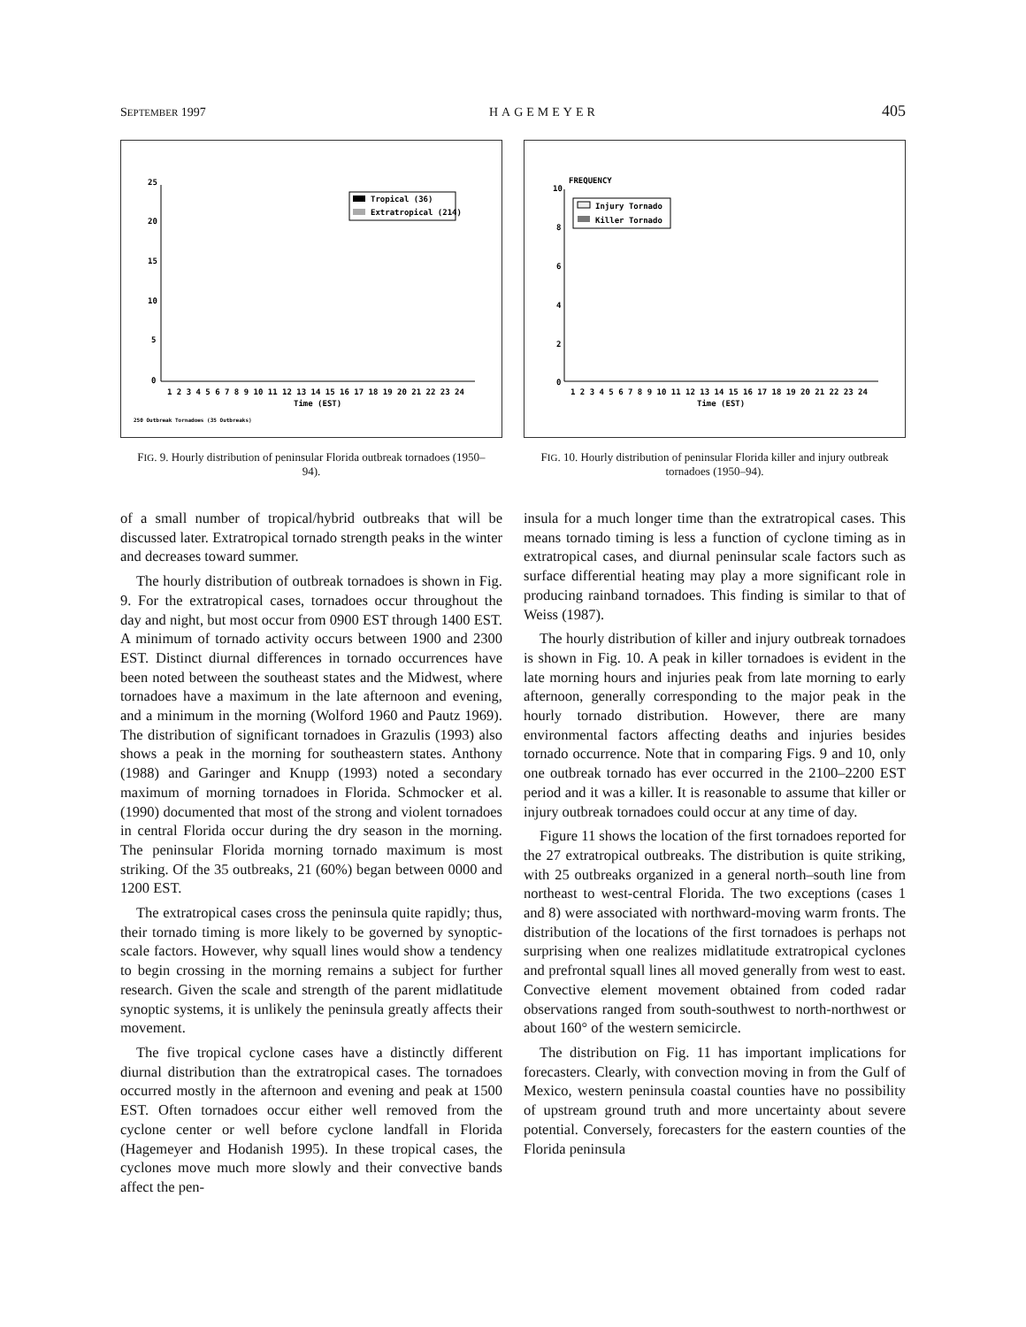SEPTEMBER 1997 HAGEMEYER 405
25
20
15
10
5
0
Tropical (36)
Extratropical (214)
1 2 3 4 5 6 7 8 9 10 11 12 13 14 15 16 17 18 19 20 21 22 23 24
Time (EST)
250 Outbreak Tornadoes (35 Outbreaks)
FIG. 9. Hourly distribution of peninsular Florida outbreak tornadoes (1950–94).
FREQUENCY
10
8
6
4
2
0
Injury Tornado
Killer Tornado
1 2 3 4 5 6 7 8 9 10 11 12 13 14 15 16 17 18 19 20 21 22 23 24
Time (EST)
FIG. 10. Hourly distribution of peninsular Florida killer and injury outbreak tornadoes (1950–94).
of a small number of tropical/hybrid outbreaks that will be discussed later. Extratropical tornado strength peaks in the winter and decreases toward summer.
The hourly distribution of outbreak tornadoes is shown in Fig. 9. For the extratropical cases, tornadoes occur throughout the day and night, but most occur from 0900 EST through 1400 EST. A minimum of tornado activity occurs between 1900 and 2300 EST. Distinct diurnal differences in tornado occurrences have been noted between the southeast states and the Midwest, where tornadoes have a maximum in the late afternoon and evening, and a minimum in the morning (Wolford 1960 and Pautz 1969). The distribution of significant tornadoes in Grazulis (1993) also shows a peak in the morning for southeastern states. Anthony (1988) and Garinger and Knupp (1993) noted a secondary maximum of morning tornadoes in Florida. Schmocker et al. (1990) documented that most of the strong and violent tornadoes in central Florida occur during the dry season in the morning. The peninsular Florida morning tornado maximum is most striking. Of the 35 outbreaks, 21 (60%) began between 0000 and 1200 EST.
The extratropical cases cross the peninsula quite rapidly; thus, their tornado timing is more likely to be governed by synoptic-scale factors. However, why squall lines would show a tendency to begin crossing in the morning remains a subject for further research. Given the scale and strength of the parent midlatitude synoptic systems, it is unlikely the peninsula greatly affects their movement.
The five tropical cyclone cases have a distinctly different diurnal distribution than the extratropical cases. The tornadoes occurred mostly in the afternoon and evening and peak at 1500 EST. Often tornadoes occur either well removed from the cyclone center or well before cyclone landfall in Florida (Hagemeyer and Hodanish 1995). In these tropical cases, the cyclones move much more slowly and their convective bands affect the pen-
insula for a much longer time than the extratropical cases. This means tornado timing is less a function of cyclone timing as in extratropical cases, and diurnal peninsular scale factors such as surface differential heating may play a more significant role in producing rainband tornadoes. This finding is similar to that of Weiss (1987).
The hourly distribution of killer and injury outbreak tornadoes is shown in Fig. 10. A peak in killer tornadoes is evident in the late morning hours and injuries peak from late morning to early afternoon, generally corresponding to the major peak in the hourly tornado distribution. However, there are many environmental factors affecting deaths and injuries besides tornado occurrence. Note that in comparing Figs. 9 and 10, only one outbreak tornado has ever occurred in the 2100–2200 EST period and it was a killer. It is reasonable to assume that killer or injury outbreak tornadoes could occur at any time of day.
Figure 11 shows the location of the first tornadoes reported for the 27 extratropical outbreaks. The distribution is quite striking, with 25 outbreaks organized in a general north–south line from northeast to west-central Florida. The two exceptions (cases 1 and 8) were associated with northward-moving warm fronts. The distribution of the locations of the first tornadoes is perhaps not surprising when one realizes midlatitude extratropical cyclones and prefrontal squall lines all moved generally from west to east. Convective element movement obtained from coded radar observations ranged from south-southwest to north-northwest or about 160° of the western semicircle.
The distribution on Fig. 11 has important implications for forecasters. Clearly, with convection moving in from the Gulf of Mexico, western peninsula coastal counties have no possibility of upstream ground truth and more uncertainty about severe potential. Conversely, forecasters for the eastern counties of the Florida peninsula